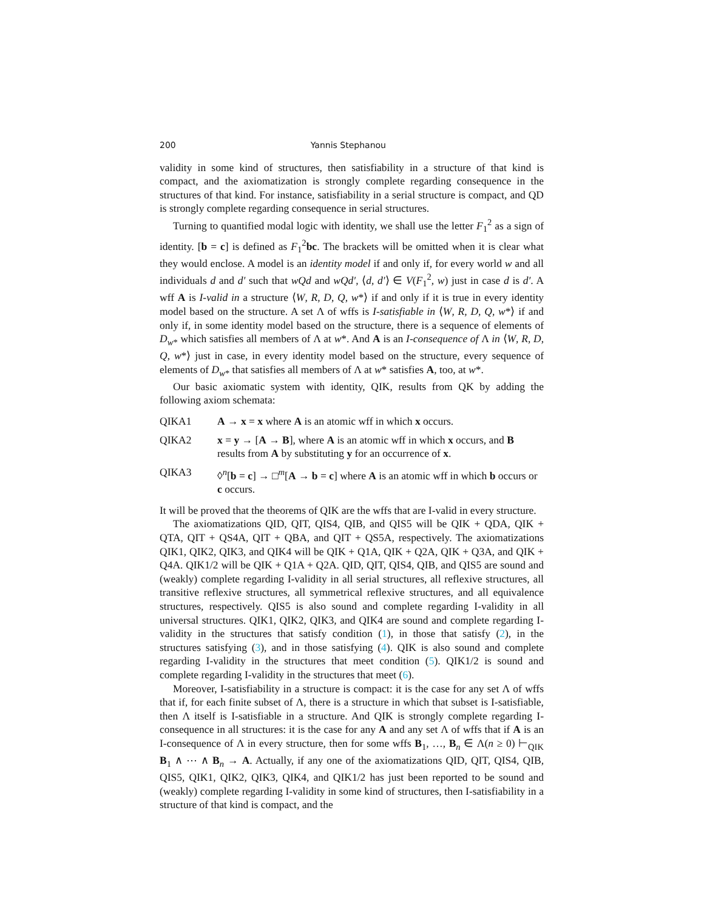200 Yannis Stephanou
validity in some kind of structures, then satisfiability in a structure of that kind is compact, and the axiomatization is strongly complete regarding consequence in the structures of that kind. For instance, satisfiability in a serial structure is compact, and QD is strongly complete regarding consequence in serial structures.
Turning to quantified modal logic with identity, we shall use the letter F<sub>1</sub><sup>2</sup> as a sign of identity. [b = c] is defined as F<sub>1</sub><sup>2</sup>bc. The brackets will be omitted when it is clear what they would enclose. A model is an identity model if and only if, for every world w and all individuals d and d′ such that wQd and wQd′, ⟨d, d′⟩ ∈ V(F<sub>1</sub><sup>2</sup>, w) just in case d is d′. A wff A is I-valid in a structure ⟨W, R, D, Q, w*⟩ if and only if it is true in every identity model based on the structure. A set Λ of wffs is I-satisfiable in ⟨W, R, D, Q, w*⟩ if and only if, in some identity model based on the structure, there is a sequence of elements of D<sub>w*</sub> which satisfies all members of Λ at w*. And A is an I-consequence of Λ in ⟨W, R, D, Q, w*⟩ just in case, in every identity model based on the structure, every sequence of elements of D<sub>w*</sub> that satisfies all members of Λ at w* satisfies A, too, at w*.
Our basic axiomatic system with identity, QIK, results from QK by adding the following axiom schemata:
QIKA1 A → x = x where A is an atomic wff in which x occurs.
QIKA2 x = y → [A → B], where A is an atomic wff in which x occurs, and B results from A by substituting y for an occurrence of x.
QIKA3 ◊<sup>n</sup>[b = c] → □<sup>m</sup>[A → b = c] where A is an atomic wff in which b occurs or c occurs.
It will be proved that the theorems of QIK are the wffs that are I-valid in every structure.
The axiomatizations QID, QIT, QIS4, QIB, and QIS5 will be QIK + QDA, QIK + QTA, QIT + QS4A, QIT + QBA, and QIT + QS5A, respectively. The axiomatizations QIK1, QIK2, QIK3, and QIK4 will be QIK + Q1A, QIK + Q2A, QIK + Q3A, and QIK + Q4A. QIK1/2 will be QIK + Q1A + Q2A. QID, QIT, QIS4, QIB, and QIS5 are sound and (weakly) complete regarding I-validity in all serial structures, all reflexive structures, all transitive reflexive structures, all symmetrical reflexive structures, and all equivalence structures, respectively. QIS5 is also sound and complete regarding I-validity in all universal structures. QIK1, QIK2, QIK3, and QIK4 are sound and complete regarding I-validity in the structures that satisfy condition (1), in those that satisfy (2), in the structures satisfying (3), and in those satisfying (4). QIK is also sound and complete regarding I-validity in the structures that meet condition (5). QIK1/2 is sound and complete regarding I-validity in the structures that meet (6).
Moreover, I-satisfiability in a structure is compact: it is the case for any set Λ of wffs that if, for each finite subset of Λ, there is a structure in which that subset is I-satisfiable, then Λ itself is I-satisfiable in a structure. And QIK is strongly complete regarding I-consequence in all structures: it is the case for any A and any set Λ of wffs that if A is an I-consequence of Λ in every structure, then for some wffs B<sub>1</sub>, …, B<sub>n</sub> ∈ Λ(n ≥ 0) ⊢<sub>QIK</sub> B<sub>1</sub> ∧ ⋯ ∧ B<sub>n</sub> → A. Actually, if any one of the axiomatizations QID, QIT, QIS4, QIB, QIS5, QIK1, QIK2, QIK3, QIK4, and QIK1/2 has just been reported to be sound and (weakly) complete regarding I-validity in some kind of structures, then I-satisfiability in a structure of that kind is compact, and the